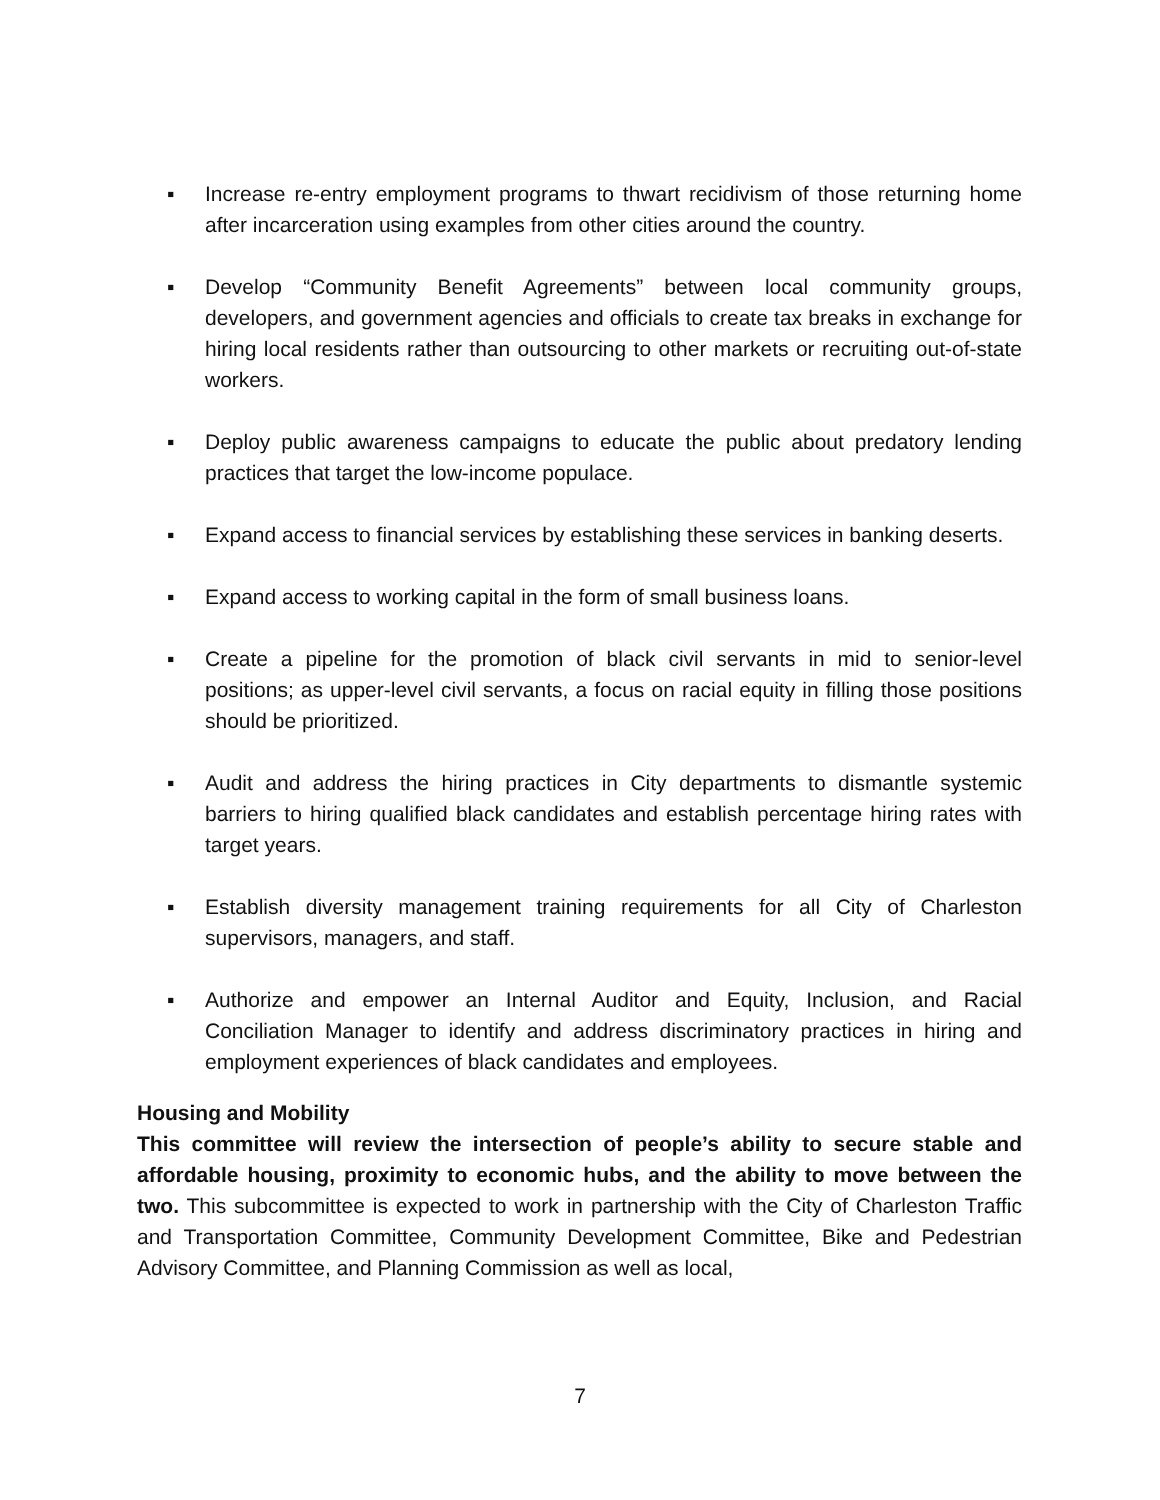▪ Increase re-entry employment programs to thwart recidivism of those returning home after incarceration using examples from other cities around the country.
▪ Develop “Community Benefit Agreements” between local community groups, developers, and government agencies and officials to create tax breaks in exchange for hiring local residents rather than outsourcing to other markets or recruiting out-of-state workers.
▪ Deploy public awareness campaigns to educate the public about predatory lending practices that target the low-income populace.
▪ Expand access to financial services by establishing these services in banking deserts.
▪ Expand access to working capital in the form of small business loans.
▪ Create a pipeline for the promotion of black civil servants in mid to senior-level positions; as upper-level civil servants, a focus on racial equity in filling those positions should be prioritized.
▪ Audit and address the hiring practices in City departments to dismantle systemic barriers to hiring qualified black candidates and establish percentage hiring rates with target years.
▪ Establish diversity management training requirements for all City of Charleston supervisors, managers, and staff.
▪ Authorize and empower an Internal Auditor and Equity, Inclusion, and Racial Conciliation Manager to identify and address discriminatory practices in hiring and employment experiences of black candidates and employees.
Housing and Mobility
This committee will review the intersection of people’s ability to secure stable and affordable housing, proximity to economic hubs, and the ability to move between the two. This subcommittee is expected to work in partnership with the City of Charleston Traffic and Transportation Committee, Community Development Committee, Bike and Pedestrian Advisory Committee, and Planning Commission as well as local,
7